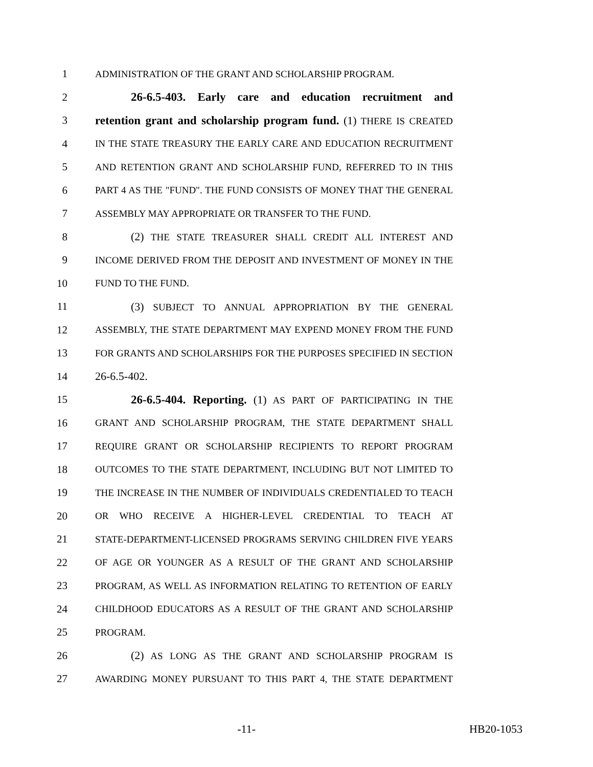1 ADMINISTRATION OF THE GRANT AND SCHOLARSHIP PROGRAM.
2 26-6.5-403. Early care and education recruitment and
3 retention grant and scholarship program fund. (1) THERE IS CREATED
4 IN THE STATE TREASURY THE EARLY CARE AND EDUCATION RECRUITMENT
5 AND RETENTION GRANT AND SCHOLARSHIP FUND, REFERRED TO IN THIS
6 PART 4 AS THE "FUND". THE FUND CONSISTS OF MONEY THAT THE GENERAL
7 ASSEMBLY MAY APPROPRIATE OR TRANSFER TO THE FUND.
8 (2) THE STATE TREASURER SHALL CREDIT ALL INTEREST AND
9 INCOME DERIVED FROM THE DEPOSIT AND INVESTMENT OF MONEY IN THE
10 FUND TO THE FUND.
11 (3) SUBJECT TO ANNUAL APPROPRIATION BY THE GENERAL
12 ASSEMBLY, THE STATE DEPARTMENT MAY EXPEND MONEY FROM THE FUND
13 FOR GRANTS AND SCHOLARSHIPS FOR THE PURPOSES SPECIFIED IN SECTION
14 26-6.5-402.
15 26-6.5-404. Reporting. (1) AS PART OF PARTICIPATING IN THE
16 GRANT AND SCHOLARSHIP PROGRAM, THE STATE DEPARTMENT SHALL
17 REQUIRE GRANT OR SCHOLARSHIP RECIPIENTS TO REPORT PROGRAM
18 OUTCOMES TO THE STATE DEPARTMENT, INCLUDING BUT NOT LIMITED TO
19 THE INCREASE IN THE NUMBER OF INDIVIDUALS CREDENTIALED TO TEACH
20 OR WHO RECEIVE A HIGHER-LEVEL CREDENTIAL TO TEACH AT
21 STATE-DEPARTMENT-LICENSED PROGRAMS SERVING CHILDREN FIVE YEARS
22 OF AGE OR YOUNGER AS A RESULT OF THE GRANT AND SCHOLARSHIP
23 PROGRAM, AS WELL AS INFORMATION RELATING TO RETENTION OF EARLY
24 CHILDHOOD EDUCATORS AS A RESULT OF THE GRANT AND SCHOLARSHIP
25 PROGRAM.
26 (2) AS LONG AS THE GRANT AND SCHOLARSHIP PROGRAM IS
27 AWARDING MONEY PURSUANT TO THIS PART 4, THE STATE DEPARTMENT
-11- HB20-1053